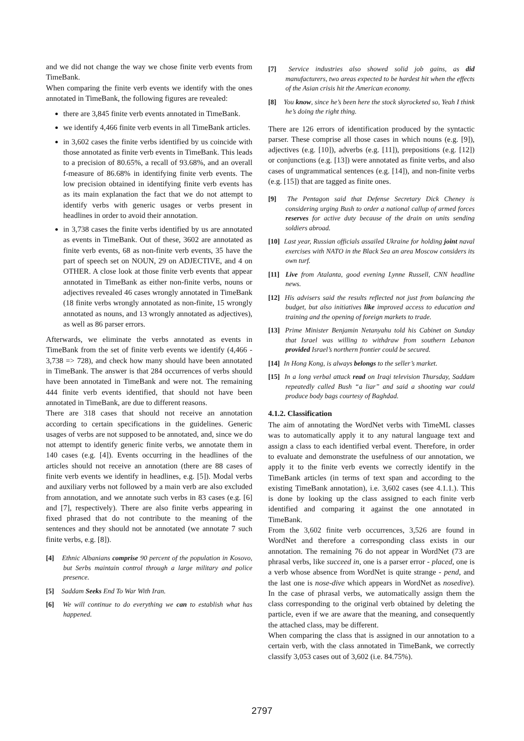and we did not change the way we chose finite verb events from TimeBank.
When comparing the finite verb events we identify with the ones annotated in TimeBank, the following figures are revealed:
there are 3,845 finite verb events annotated in TimeBank.
we identify 4,466 finite verb events in all TimeBank articles.
in 3,602 cases the finite verbs identified by us coincide with those annotated as finite verb events in TimeBank. This leads to a precision of 80.65%, a recall of 93.68%, and an overall f-measure of 86.68% in identifying finite verb events. The low precision obtained in identifying finite verb events has as its main explanation the fact that we do not attempt to identify verbs with generic usages or verbs present in headlines in order to avoid their annotation.
in 3,738 cases the finite verbs identified by us are annotated as events in TimeBank. Out of these, 3602 are annotated as finite verb events, 68 as non-finite verb events, 35 have the part of speech set on NOUN, 29 on ADJECTIVE, and 4 on OTHER. A close look at those finite verb events that appear annotated in TimeBank as either non-finite verbs, nouns or adjectives revealed 46 cases wrongly annotated in TimeBank (18 finite verbs wrongly annotated as non-finite, 15 wrongly annotated as nouns, and 13 wrongly annotated as adjectives), as well as 86 parser errors.
Afterwards, we eliminate the verbs annotated as events in TimeBank from the set of finite verb events we identify (4,466 - 3,738 => 728), and check how many should have been annotated in TimeBank. The answer is that 284 occurrences of verbs should have been annotated in TimeBank and were not. The remaining 444 finite verb events identified, that should not have been annotated in TimeBank, are due to different reasons.
There are 318 cases that should not receive an annotation according to certain specifications in the guidelines. Generic usages of verbs are not supposed to be annotated, and, since we do not attempt to identify generic finite verbs, we annotate them in 140 cases (e.g. [4]). Events occurring in the headlines of the articles should not receive an annotation (there are 88 cases of finite verb events we identify in headlines, e.g. [5]). Modal verbs and auxiliary verbs not followed by a main verb are also excluded from annotation, and we annotate such verbs in 83 cases (e.g. [6] and [7], respectively). There are also finite verbs appearing in fixed phrased that do not contribute to the meaning of the sentences and they should not be annotated (we annotate 7 such finite verbs, e.g. [8]).
[4] Ethnic Albanians comprise 90 percent of the population in Kosovo, but Serbs maintain control through a large military and police presence.
[5] Saddam Seeks End To War With Iran.
[6] We will continue to do everything we can to establish what has happened.
[7] Service industries also showed solid job gains, as did manufacturers, two areas expected to be hardest hit when the effects of the Asian crisis hit the American economy.
[8] You know, since he’s been here the stock skyrocketed so, Yeah I think he’s doing the right thing.
There are 126 errors of identification produced by the syntactic parser. These comprise all those cases in which nouns (e.g. [9]), adjectives (e.g. [10]), adverbs (e.g. [11]), prepositions (e.g. [12]) or conjunctions (e.g. [13]) were annotated as finite verbs, and also cases of ungrammatical sentences (e.g. [14]), and non-finite verbs (e.g. [15]) that are tagged as finite ones.
[9] The Pentagon said that Defense Secretary Dick Cheney is considering urging Bush to order a national callup of armed forces reserves for active duty because of the drain on units sending soldiers abroad.
[10] Last year, Russian officials assailed Ukraine for holding joint naval exercises with NATO in the Black Sea an area Moscow considers its own turf.
[11] Live from Atalanta, good evening Lynne Russell, CNN headline news.
[12] His advisers said the results reflected not just from balancing the budget, but also initiatives like improved access to education and training and the opening of foreign markets to trade.
[13] Prime Minister Benjamin Netanyahu told his Cabinet on Sunday that Israel was willing to withdraw from southern Lebanon provided Israel’s northern frontier could be secured.
[14] In Hong Kong, is always belongs to the seller’s market.
[15] In a long verbal attack read on Iraqi television Thursday, Saddam repeatedly called Bush “a liar” and said a shooting war could produce body bags courtesy of Baghdad.
4.1.2. Classification
The aim of annotating the WordNet verbs with TimeML classes was to automatically apply it to any natural language text and assign a class to each identified verbal event. Therefore, in order to evaluate and demonstrate the usefulness of our annotation, we apply it to the finite verb events we correctly identify in the TimeBank articles (in terms of text span and according to the existing TimeBank annotation), i.e. 3,602 cases (see 4.1.1.). This is done by looking up the class assigned to each finite verb identified and comparing it against the one annotated in TimeBank.
From the 3,602 finite verb occurrences, 3,526 are found in WordNet and therefore a corresponding class exists in our annotation. The remaining 76 do not appear in WordNet (73 are phrasal verbs, like succeed in, one is a parser error - placed, one is a verb whose absence from WordNet is quite strange - pend, and the last one is nose-dive which appears in WordNet as nosedive). In the case of phrasal verbs, we automatically assign them the class corresponding to the original verb obtained by deleting the particle, even if we are aware that the meaning, and consequently the attached class, may be different.
When comparing the class that is assigned in our annotation to a certain verb, with the class annotated in TimeBank, we correctly classify 3,053 cases out of 3,602 (i.e. 84.75%).
2797